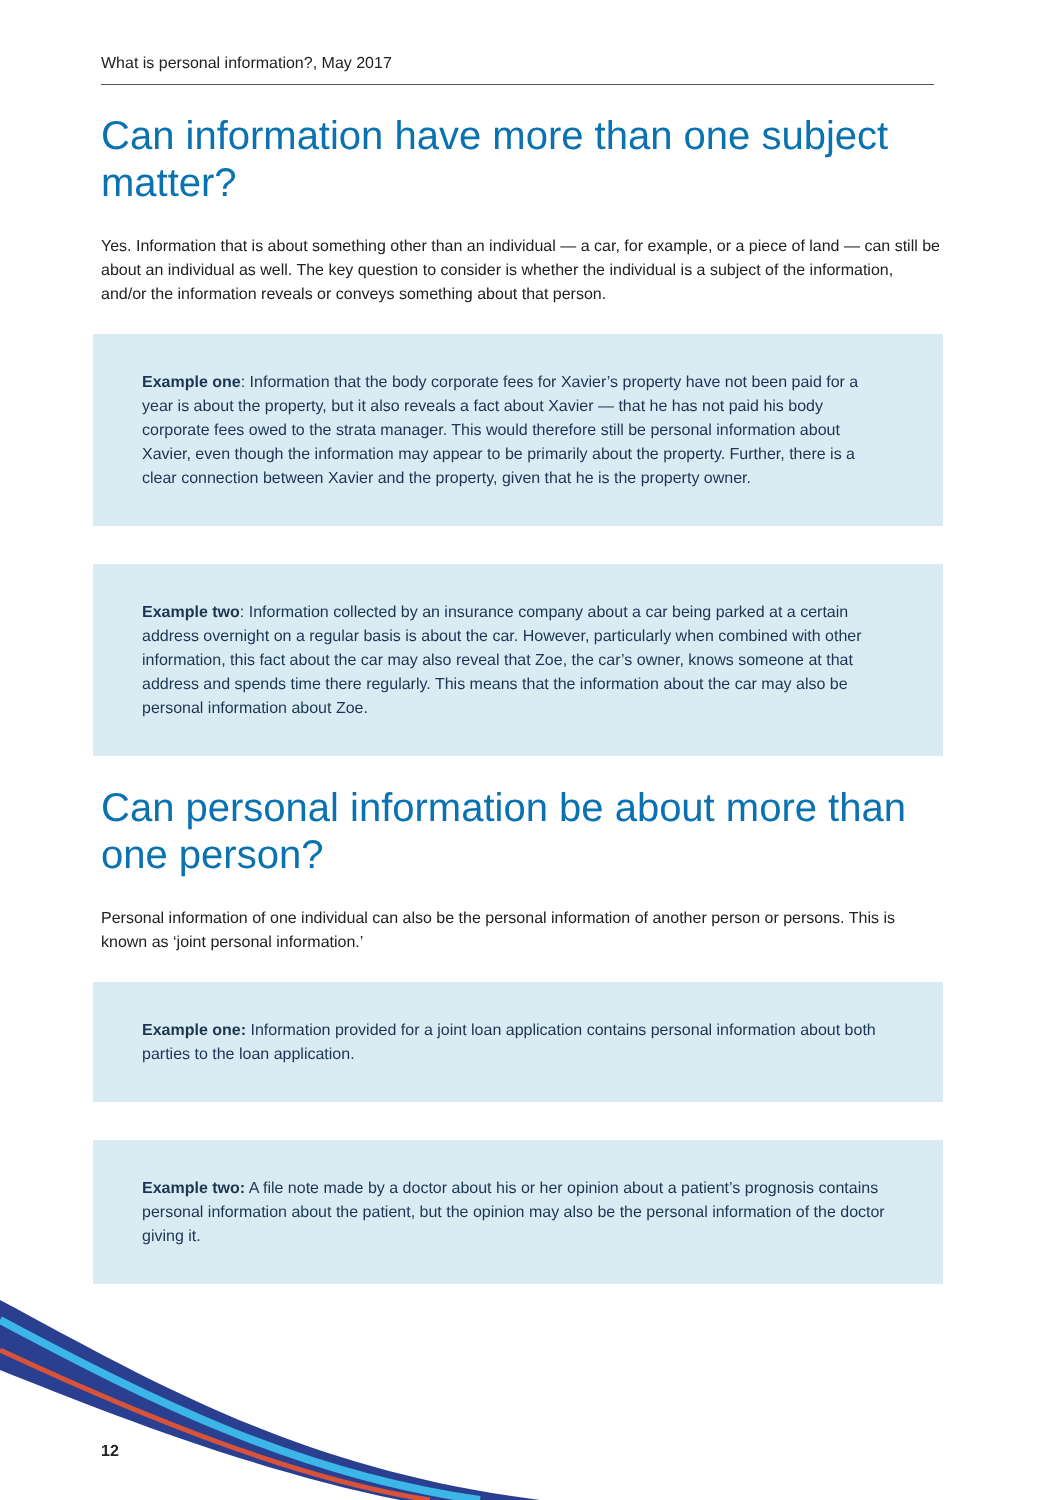What is personal information?, May 2017
Can information have more than one subject matter?
Yes. Information that is about something other than an individual — a car, for example, or a piece of land — can still be about an individual as well. The key question to consider is whether the individual is a subject of the information, and/or the information reveals or conveys something about that person.
Example one: Information that the body corporate fees for Xavier’s property have not been paid for a year is about the property, but it also reveals a fact about Xavier — that he has not paid his body corporate fees owed to the strata manager. This would therefore still be personal information about Xavier, even though the information may appear to be primarily about the property. Further, there is a clear connection between Xavier and the property, given that he is the property owner.
Example two: Information collected by an insurance company about a car being parked at a certain address overnight on a regular basis is about the car. However, particularly when combined with other information, this fact about the car may also reveal that Zoe, the car’s owner, knows someone at that address and spends time there regularly. This means that the information about the car may also be personal information about Zoe.
Can personal information be about more than one person?
Personal information of one individual can also be the personal information of another person or persons. This is known as ‘joint personal information.’
Example one: Information provided for a joint loan application contains personal information about both parties to the loan application.
Example two: A file note made by a doctor about his or her opinion about a patient’s prognosis contains personal information about the patient, but the opinion may also be the personal information of the doctor giving it.
12